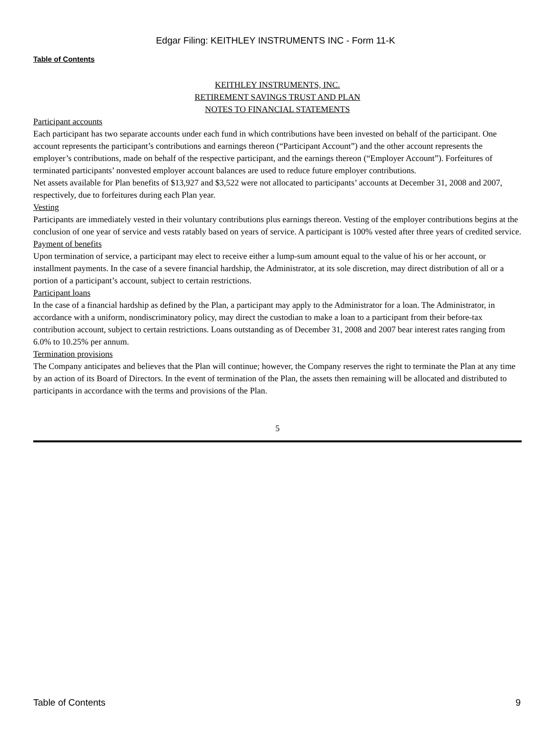Edgar Filing: KEITHLEY INSTRUMENTS INC - Form 11-K
Table of Contents
KEITHLEY INSTRUMENTS, INC.
RETIREMENT SAVINGS TRUST AND PLAN
NOTES TO FINANCIAL STATEMENTS
Participant accounts
Each participant has two separate accounts under each fund in which contributions have been invested on behalf of the participant. One account represents the participant’s contributions and earnings thereon (“Participant Account”) and the other account represents the employer’s contributions, made on behalf of the respective participant, and the earnings thereon (“Employer Account”). Forfeitures of terminated participants’ nonvested employer account balances are used to reduce future employer contributions.
Net assets available for Plan benefits of $13,927 and $3,522 were not allocated to participants’ accounts at December 31, 2008 and 2007, respectively, due to forfeitures during each Plan year.
Vesting
Participants are immediately vested in their voluntary contributions plus earnings thereon. Vesting of the employer contributions begins at the conclusion of one year of service and vests ratably based on years of service. A participant is 100% vested after three years of credited service.
Payment of benefits
Upon termination of service, a participant may elect to receive either a lump-sum amount equal to the value of his or her account, or installment payments. In the case of a severe financial hardship, the Administrator, at its sole discretion, may direct distribution of all or a portion of a participant’s account, subject to certain restrictions.
Participant loans
In the case of a financial hardship as defined by the Plan, a participant may apply to the Administrator for a loan. The Administrator, in accordance with a uniform, nondiscriminatory policy, may direct the custodian to make a loan to a participant from their before-tax contribution account, subject to certain restrictions. Loans outstanding as of December 31, 2008 and 2007 bear interest rates ranging from 6.0% to 10.25% per annum.
Termination provisions
The Company anticipates and believes that the Plan will continue; however, the Company reserves the right to terminate the Plan at any time by an action of its Board of Directors. In the event of termination of the Plan, the assets then remaining will be allocated and distributed to participants in accordance with the terms and provisions of the Plan.
5
Table of Contents 9